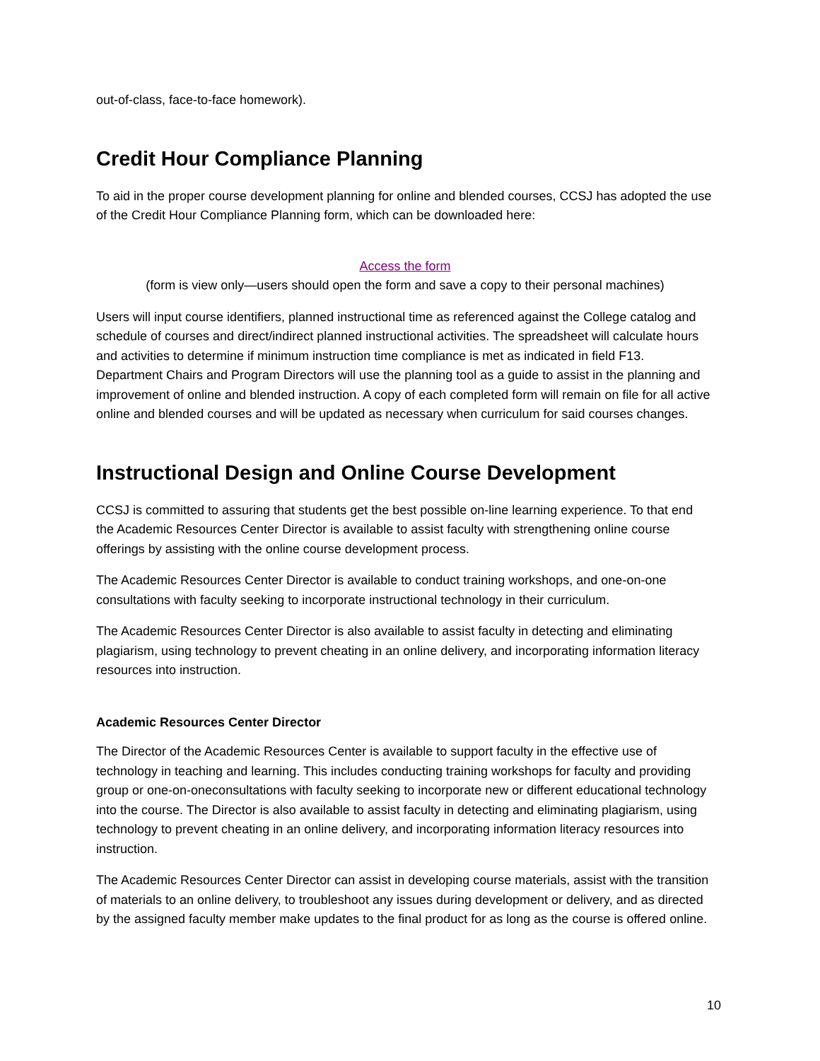out-of-class, face-to-face homework).
Credit Hour Compliance Planning
To aid in the proper course development planning for online and blended courses, CCSJ has adopted the use of the Credit Hour Compliance Planning form, which can be downloaded here:
Access the form
(form is view only—users should open the form and save a copy to their personal machines)
Users will input course identifiers, planned instructional time as referenced against the College catalog and schedule of courses and direct/indirect planned instructional activities. The spreadsheet will calculate hours and activities to determine if minimum instruction time compliance is met as indicated in field F13. Department Chairs and Program Directors will use the planning tool as a guide to assist in the planning and improvement of online and blended instruction. A copy of each completed form will remain on file for all active online and blended courses and will be updated as necessary when curriculum for said courses changes.
Instructional Design and Online Course Development
CCSJ is committed to assuring that students get the best possible on-line learning experience. To that end the Academic Resources Center Director is available to assist faculty with strengthening online course offerings by assisting with the online course development process.
The Academic Resources Center Director is available to conduct training workshops, and one-on-one consultations with faculty seeking to incorporate instructional technology in their curriculum.
The Academic Resources Center Director is also available to assist faculty in detecting and eliminating plagiarism, using technology to prevent cheating in an online delivery, and incorporating information literacy resources into instruction.
Academic Resources Center Director
The Director of the Academic Resources Center is available to support faculty in the effective use of technology in teaching and learning. This includes conducting training workshops for faculty and providing group or one-on-oneconsultations with faculty seeking to incorporate new or different educational technology into the course. The Director is also available to assist faculty in detecting and eliminating plagiarism, using technology to prevent cheating in an online delivery, and incorporating information literacy resources into instruction.
The Academic Resources Center Director can assist in developing course materials, assist with the transition of materials to an online delivery, to troubleshoot any issues during development or delivery, and as directed by the assigned faculty member make updates to the final product for as long as the course is offered online.
10